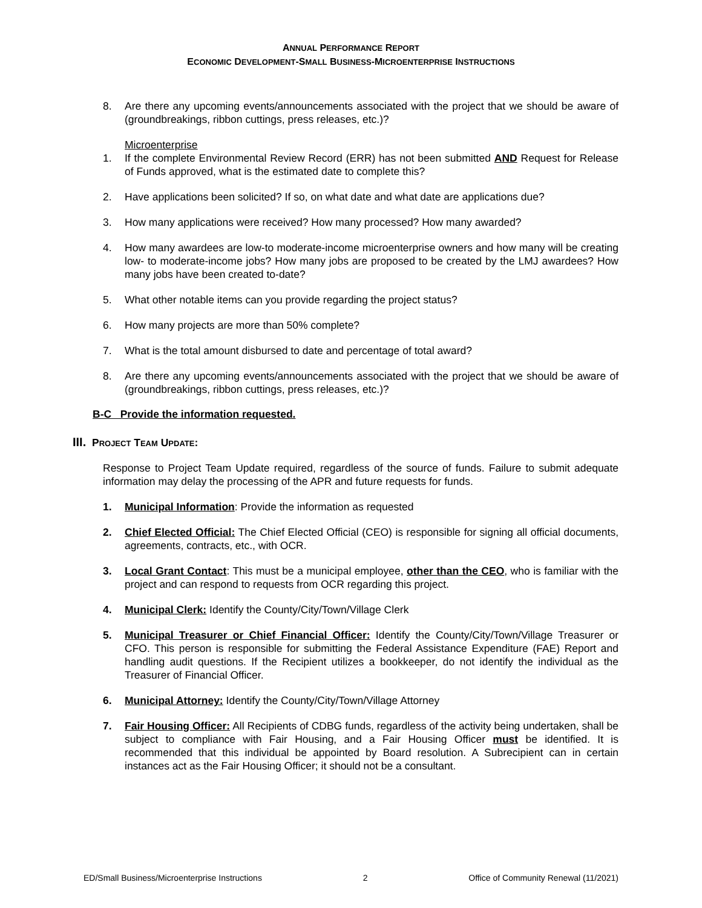ANNUAL PERFORMANCE REPORT
ECONOMIC DEVELOPMENT-SMALL BUSINESS-MICROENTERPRISE INSTRUCTIONS
8. Are there any upcoming events/announcements associated with the project that we should be aware of (groundbreakings, ribbon cuttings, press releases, etc.)?
Microenterprise
1. If the complete Environmental Review Record (ERR) has not been submitted AND Request for Release of Funds approved, what is the estimated date to complete this?
2. Have applications been solicited? If so, on what date and what date are applications due?
3. How many applications were received? How many processed? How many awarded?
4. How many awardees are low-to moderate-income microenterprise owners and how many will be creating low- to moderate-income jobs? How many jobs are proposed to be created by the LMJ awardees? How many jobs have been created to-date?
5. What other notable items can you provide regarding the project status?
6. How many projects are more than 50% complete?
7. What is the total amount disbursed to date and percentage of total award?
8. Are there any upcoming events/announcements associated with the project that we should be aware of (groundbreakings, ribbon cuttings, press releases, etc.)?
B-C Provide the information requested.
III. PROJECT TEAM UPDATE:
Response to Project Team Update required, regardless of the source of funds. Failure to submit adequate information may delay the processing of the APR and future requests for funds.
1. Municipal Information: Provide the information as requested
2. Chief Elected Official: The Chief Elected Official (CEO) is responsible for signing all official documents, agreements, contracts, etc., with OCR.
3. Local Grant Contact: This must be a municipal employee, other than the CEO, who is familiar with the project and can respond to requests from OCR regarding this project.
4. Municipal Clerk: Identify the County/City/Town/Village Clerk
5. Municipal Treasurer or Chief Financial Officer: Identify the County/City/Town/Village Treasurer or CFO. This person is responsible for submitting the Federal Assistance Expenditure (FAE) Report and handling audit questions. If the Recipient utilizes a bookkeeper, do not identify the individual as the Treasurer of Financial Officer.
6. Municipal Attorney: Identify the County/City/Town/Village Attorney
7. Fair Housing Officer: All Recipients of CDBG funds, regardless of the activity being undertaken, shall be subject to compliance with Fair Housing, and a Fair Housing Officer must be identified. It is recommended that this individual be appointed by Board resolution. A Subrecipient can in certain instances act as the Fair Housing Officer; it should not be a consultant.
ED/Small Business/Microenterprise Instructions 2 Office of Community Renewal (11/2021)